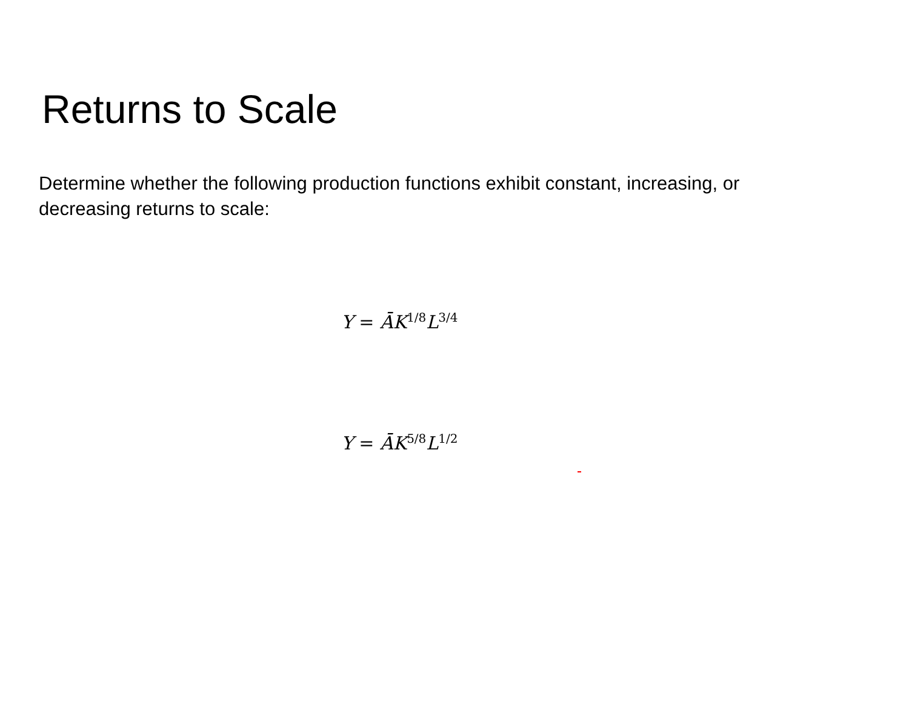Returns to Scale
Determine whether the following production functions exhibit constant, increasing, or decreasing returns to scale:
Y = ĀK<sup>1/8</sup>L<sup>3/4</sup>
Y = ĀK<sup>5/8</sup>L<sup>1/2</sup>